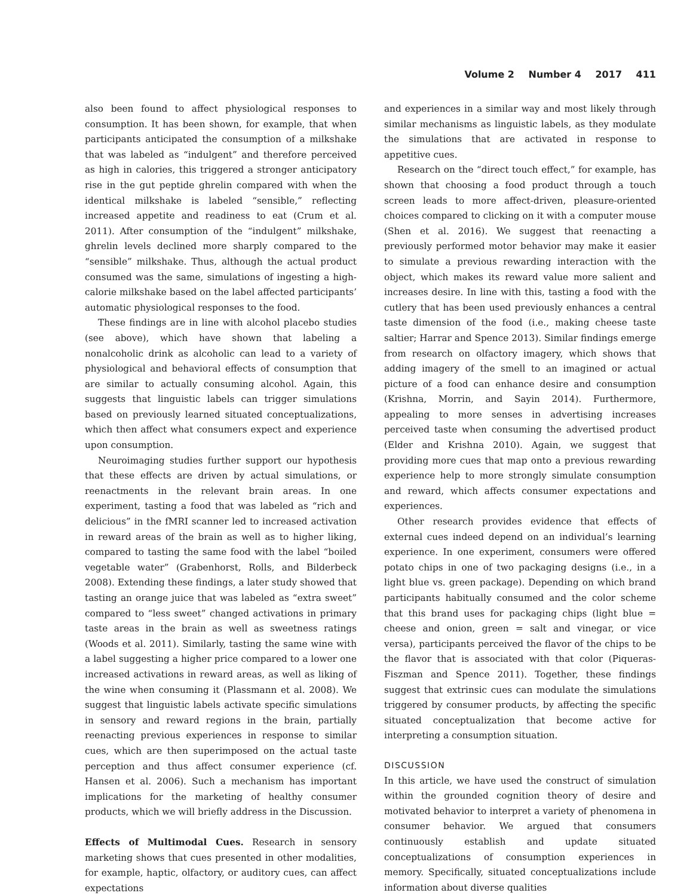Volume 2 Number 4 2017 411
also been found to affect physiological responses to consumption. It has been shown, for example, that when participants anticipated the consumption of a milkshake that was labeled as “indulgent” and therefore perceived as high in calories, this triggered a stronger anticipatory rise in the gut peptide ghrelin compared with when the identical milkshake is labeled “sensible,” reflecting increased appetite and readiness to eat (Crum et al. 2011). After consumption of the “indulgent” milkshake, ghrelin levels declined more sharply compared to the “sensible” milkshake. Thus, although the actual product consumed was the same, simulations of ingesting a high-calorie milkshake based on the label affected participants’ automatic physiological responses to the food.
These findings are in line with alcohol placebo studies (see above), which have shown that labeling a nonalcoholic drink as alcoholic can lead to a variety of physiological and behavioral effects of consumption that are similar to actually consuming alcohol. Again, this suggests that linguistic labels can trigger simulations based on previously learned situated conceptualizations, which then affect what consumers expect and experience upon consumption.
Neuroimaging studies further support our hypothesis that these effects are driven by actual simulations, or reenactments in the relevant brain areas. In one experiment, tasting a food that was labeled as “rich and delicious” in the fMRI scanner led to increased activation in reward areas of the brain as well as to higher liking, compared to tasting the same food with the label “boiled vegetable water” (Grabenhorst, Rolls, and Bilderbeck 2008). Extending these findings, a later study showed that tasting an orange juice that was labeled as “extra sweet” compared to “less sweet” changed activations in primary taste areas in the brain as well as sweetness ratings (Woods et al. 2011). Similarly, tasting the same wine with a label suggesting a higher price compared to a lower one increased activations in reward areas, as well as liking of the wine when consuming it (Plassmann et al. 2008). We suggest that linguistic labels activate specific simulations in sensory and reward regions in the brain, partially reenacting previous experiences in response to similar cues, which are then superimposed on the actual taste perception and thus affect consumer experience (cf. Hansen et al. 2006). Such a mechanism has important implications for the marketing of healthy consumer products, which we will briefly address in the Discussion.
Effects of Multimodal Cues. Research in sensory marketing shows that cues presented in other modalities, for example, haptic, olfactory, or auditory cues, can affect expectations
and experiences in a similar way and most likely through similar mechanisms as linguistic labels, as they modulate the simulations that are activated in response to appetitive cues.
Research on the “direct touch effect,” for example, has shown that choosing a food product through a touch screen leads to more affect-driven, pleasure-oriented choices compared to clicking on it with a computer mouse (Shen et al. 2016). We suggest that reenacting a previously performed motor behavior may make it easier to simulate a previous rewarding interaction with the object, which makes its reward value more salient and increases desire. In line with this, tasting a food with the cutlery that has been used previously enhances a central taste dimension of the food (i.e., making cheese taste saltier; Harrar and Spence 2013). Similar findings emerge from research on olfactory imagery, which shows that adding imagery of the smell to an imagined or actual picture of a food can enhance desire and consumption (Krishna, Morrin, and Sayin 2014). Furthermore, appealing to more senses in advertising increases perceived taste when consuming the advertised product (Elder and Krishna 2010). Again, we suggest that providing more cues that map onto a previous rewarding experience help to more strongly simulate consumption and reward, which affects consumer expectations and experiences.
Other research provides evidence that effects of external cues indeed depend on an individual’s learning experience. In one experiment, consumers were offered potato chips in one of two packaging designs (i.e., in a light blue vs. green package). Depending on which brand participants habitually consumed and the color scheme that this brand uses for packaging chips (light blue = cheese and onion, green = salt and vinegar, or vice versa), participants perceived the flavor of the chips to be the flavor that is associated with that color (Piqueras-Fiszman and Spence 2011). Together, these findings suggest that extrinsic cues can modulate the simulations triggered by consumer products, by affecting the specific situated conceptualization that become active for interpreting a consumption situation.
DISCUSSION
In this article, we have used the construct of simulation within the grounded cognition theory of desire and motivated behavior to interpret a variety of phenomena in consumer behavior. We argued that consumers continuously establish and update situated conceptualizations of consumption experiences in memory. Specifically, situated conceptualizations include information about diverse qualities